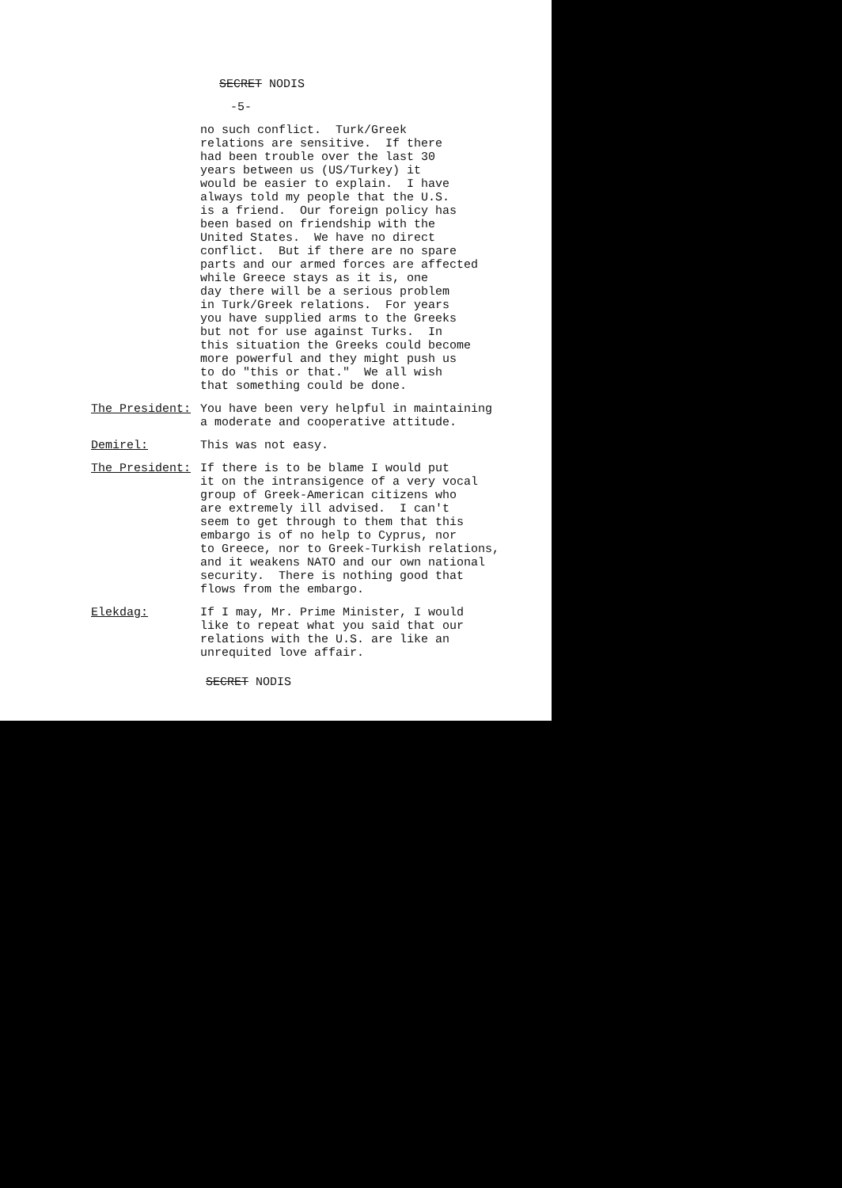SECRET NODIS
-5-
no such conflict. Turk/Greek relations are sensitive. If there had been trouble over the last 30 years between us (US/Turkey) it would be easier to explain. I have always told my people that the U.S. is a friend. Our foreign policy has been based on friendship with the United States. We have no direct conflict. But if there are no spare parts and our armed forces are affected while Greece stays as it is, one day there will be a serious problem in Turk/Greek relations. For years you have supplied arms to the Greeks but not for use against Turks. In this situation the Greeks could become more powerful and they might push us to do "this or that." We all wish that something could be done.
The President: You have been very helpful in maintaining a moderate and cooperative attitude.
Demirel: This was not easy.
The President: If there is to be blame I would put it on the intransigence of a very vocal group of Greek-American citizens who are extremely ill advised. I can't seem to get through to them that this embargo is of no help to Cyprus, nor to Greece, nor to Greek-Turkish relations, and it weakens NATO and our own national security. There is nothing good that flows from the embargo.
Elekdag: If I may, Mr. Prime Minister, I would like to repeat what you said that our relations with the U.S. are like an unrequited love affair.
SECRET NODIS